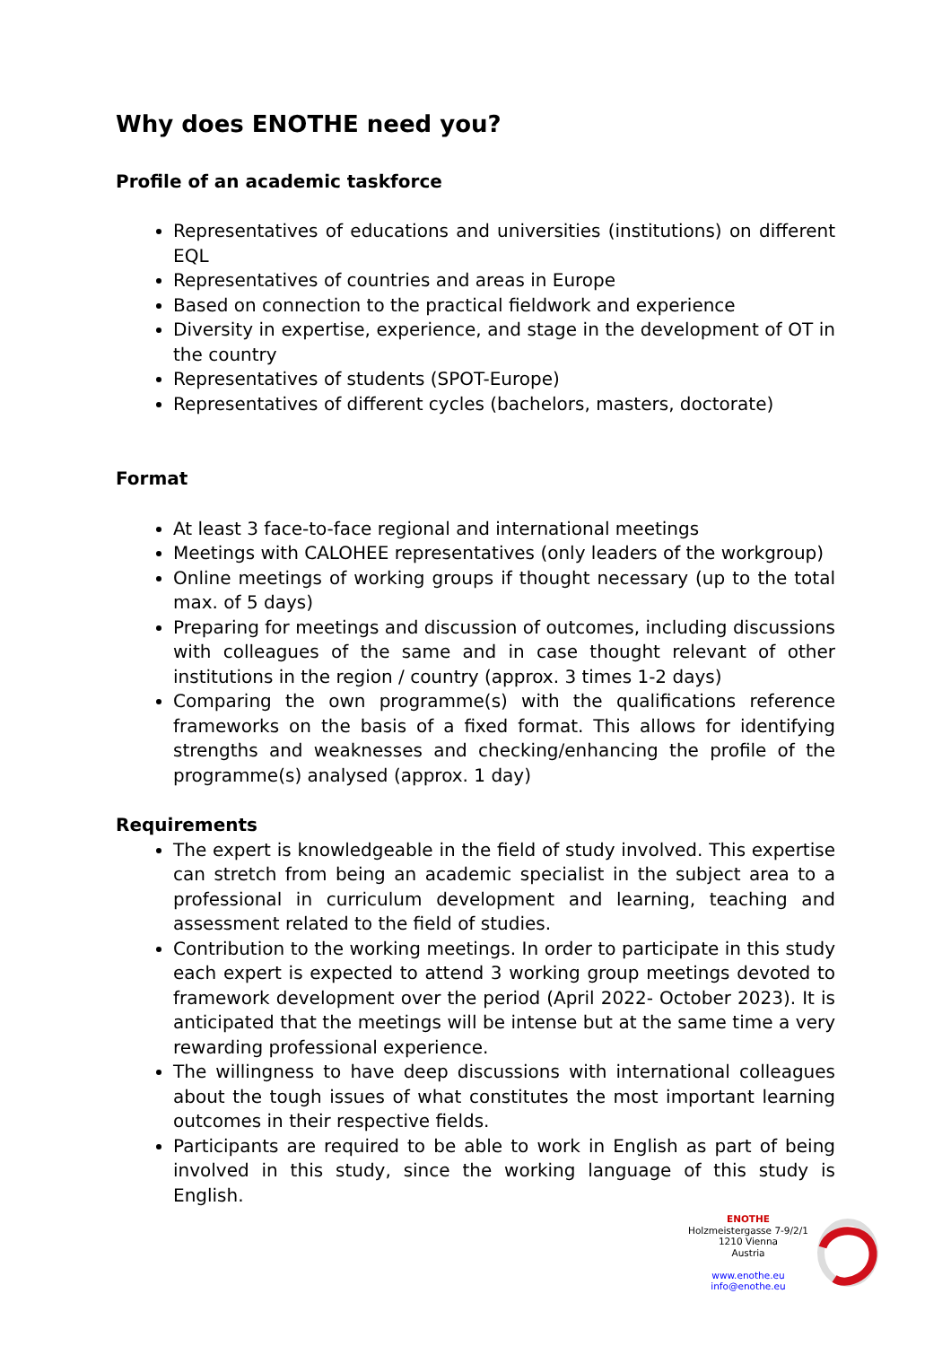Why does ENOTHE need you?
Profile of an academic taskforce
Representatives of educations and universities (institutions) on different EQL
Representatives of countries and areas in Europe
Based on connection to the practical fieldwork and experience
Diversity in expertise, experience, and stage in the development of OT in the country
Representatives of students (SPOT-Europe)
Representatives of different cycles (bachelors, masters, doctorate)
Format
At least 3 face-to-face regional and international meetings
Meetings with CALOHEE representatives (only leaders of the workgroup)
Online meetings of working groups if thought necessary (up to the total max. of 5 days)
Preparing for meetings and discussion of outcomes, including discussions with colleagues of the same and in case thought relevant of other institutions in the region / country (approx. 3 times 1-2 days)
Comparing the own programme(s) with the qualifications reference frameworks on the basis of a fixed format. This allows for identifying strengths and weaknesses and checking/enhancing the profile of the programme(s) analysed (approx. 1 day)
Requirements
The expert is knowledgeable in the field of study involved. This expertise can stretch from being an academic specialist in the subject area to a professional in curriculum development and learning, teaching and assessment related to the field of studies.
Contribution to the working meetings. In order to participate in this study each expert is expected to attend 3 working group meetings devoted to framework development over the period (April 2022- October 2023). It is anticipated that the meetings will be intense but at the same time a very rewarding professional experience.
The willingness to have deep discussions with international colleagues about the tough issues of what constitutes the most important learning outcomes in their respective fields.
Participants are required to be able to work in English as part of being involved in this study, since the working language of this study is English.
ENOTHE
Holzmeistergasse 7-9/2/1
1210 Vienna
Austria
www.enothe.eu
info@enothe.eu